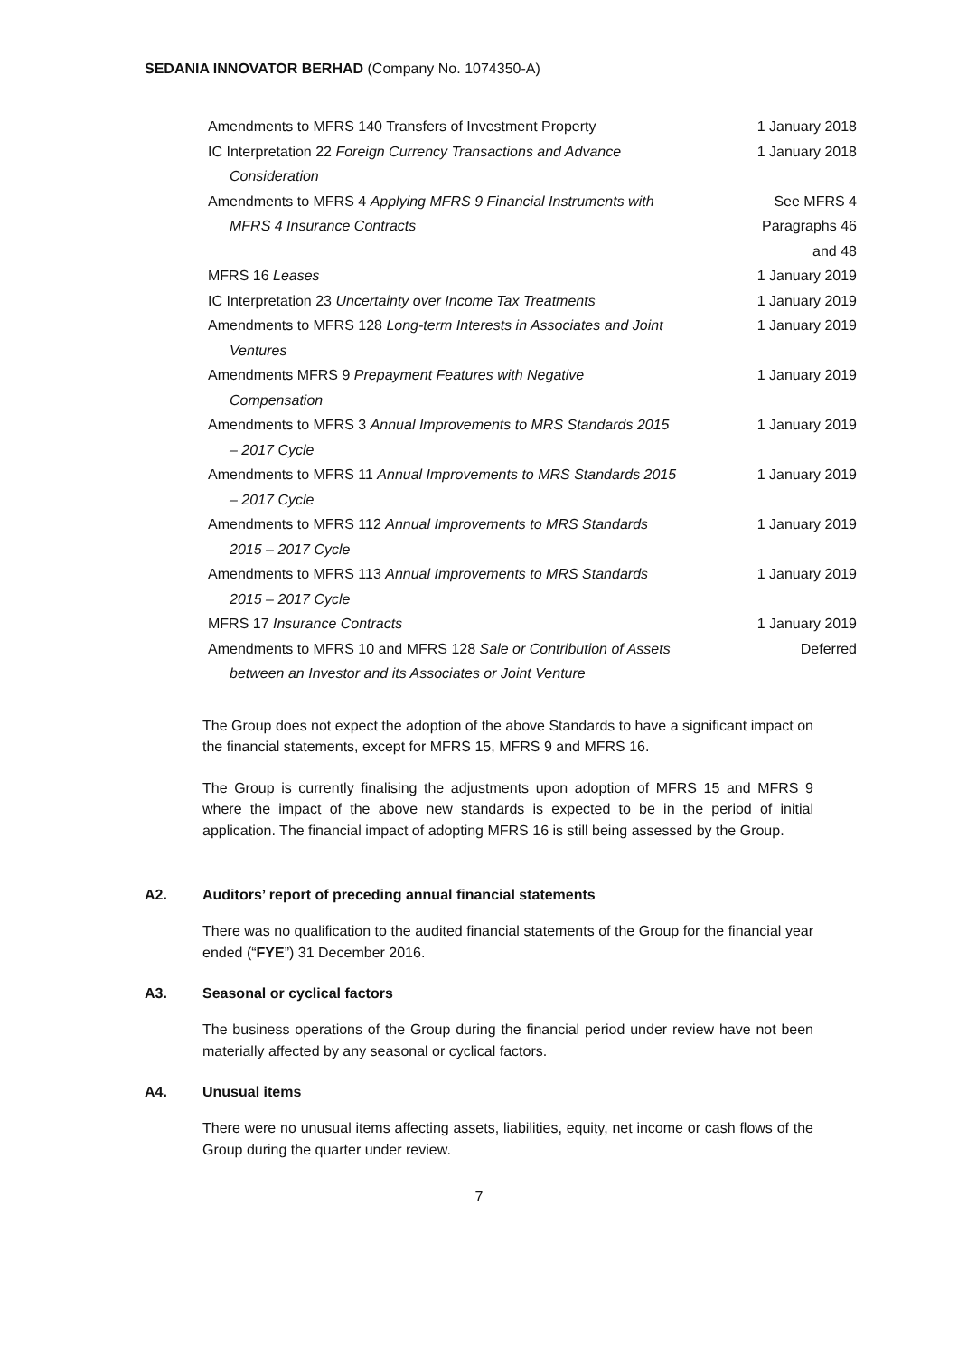SEDANIA INNOVATOR BERHAD (Company No. 1074350-A)
| Amendments to MFRS 140 Transfers of Investment Property | 1 January 2018 |
| IC Interpretation 22 Foreign Currency Transactions and Advance Consideration | 1 January 2018 |
| Amendments to MFRS 4 Applying MFRS 9 Financial Instruments with MFRS 4 Insurance Contracts | See MFRS 4 Paragraphs 46 and 48 |
| MFRS 16 Leases | 1 January 2019 |
| IC Interpretation 23 Uncertainty over Income Tax Treatments | 1 January 2019 |
| Amendments to MFRS 128 Long-term Interests in Associates and Joint Ventures | 1 January 2019 |
| Amendments MFRS 9 Prepayment Features with Negative Compensation | 1 January 2019 |
| Amendments to MFRS 3 Annual Improvements to MRS Standards 2015 – 2017 Cycle | 1 January 2019 |
| Amendments to MFRS 11 Annual Improvements to MRS Standards 2015 – 2017 Cycle | 1 January 2019 |
| Amendments to MFRS 112 Annual Improvements to MRS Standards 2015 – 2017 Cycle | 1 January 2019 |
| Amendments to MFRS 113 Annual Improvements to MRS Standards 2015 – 2017 Cycle | 1 January 2019 |
| MFRS 17 Insurance Contracts | 1 January 2019 |
| Amendments to MFRS 10 and MFRS 128 Sale or Contribution of Assets between an Investor and its Associates or Joint Venture | Deferred |
The Group does not expect the adoption of the above Standards to have a significant impact on the financial statements, except for MFRS 15, MFRS 9 and MFRS 16.
The Group is currently finalising the adjustments upon adoption of MFRS 15 and MFRS 9 where the impact of the above new standards is expected to be in the period of initial application. The financial impact of adopting MFRS 16 is still being assessed by the Group.
A2. Auditors’ report of preceding annual financial statements
There was no qualification to the audited financial statements of the Group for the financial year ended (“FYE”) 31 December 2016.
A3. Seasonal or cyclical factors
The business operations of the Group during the financial period under review have not been materially affected by any seasonal or cyclical factors.
A4. Unusual items
There were no unusual items affecting assets, liabilities, equity, net income or cash flows of the Group during the quarter under review.
7